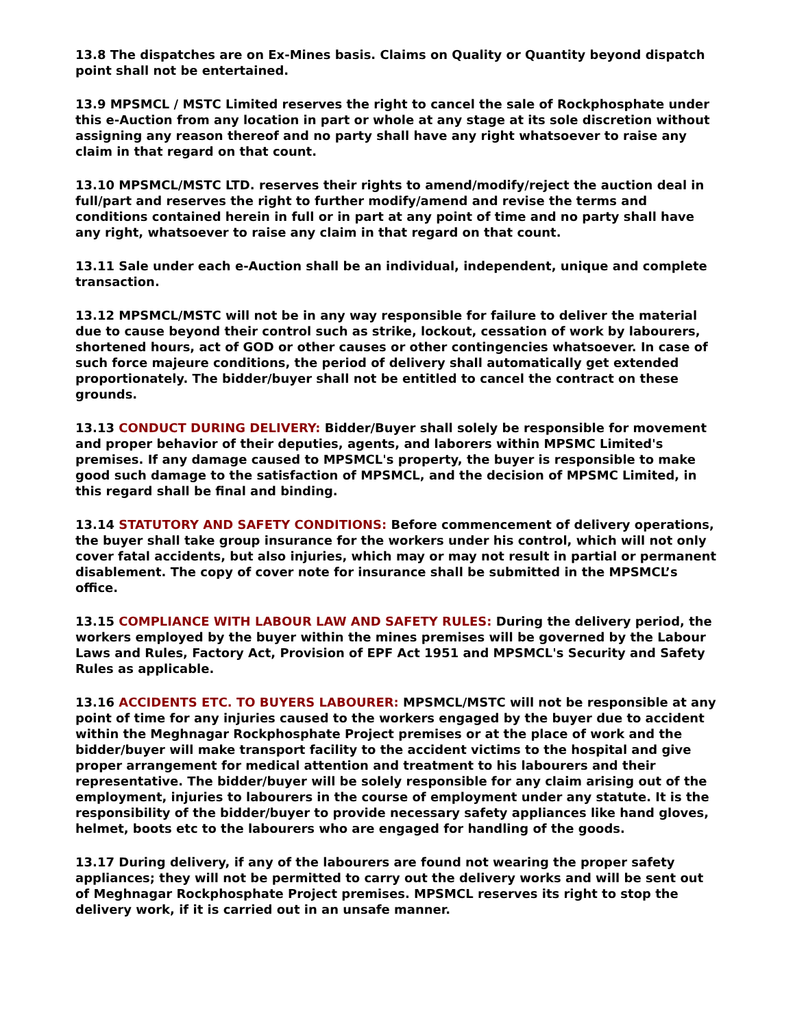13.8 The dispatches are on Ex-Mines basis. Claims on Quality or Quantity beyond dispatch point shall not be entertained.
13.9 MPSMCL / MSTC Limited reserves the right to cancel the sale of Rockphosphate under this e-Auction from any location in part or whole at any stage at its sole discretion without assigning any reason thereof and no party shall have any right whatsoever to raise any claim in that regard on that count.
13.10 MPSMCL/MSTC LTD. reserves their rights to amend/modify/reject the auction deal in full/part and reserves the right to further modify/amend and revise the terms and conditions contained herein in full or in part at any point of time and no party shall have any right, whatsoever to raise any claim in that regard on that count.
13.11 Sale under each e-Auction shall be an individual, independent, unique and complete transaction.
13.12 MPSMCL/MSTC will not be in any way responsible for failure to deliver the material due to cause beyond their control such as strike, lockout, cessation of work by labourers, shortened hours, act of GOD or other causes or other contingencies whatsoever. In case of such force majeure conditions, the period of delivery shall automatically get extended proportionately. The bidder/buyer shall not be entitled to cancel the contract on these grounds.
13.13 CONDUCT DURING DELIVERY: Bidder/Buyer shall solely be responsible for movement and proper behavior of their deputies, agents, and laborers within MPSMC Limited's premises. If any damage caused to MPSMCL's property, the buyer is responsible to make good such damage to the satisfaction of MPSMCL, and the decision of MPSMC Limited, in this regard shall be final and binding.
13.14 STATUTORY AND SAFETY CONDITIONS: Before commencement of delivery operations, the buyer shall take group insurance for the workers under his control, which will not only cover fatal accidents, but also injuries, which may or may not result in partial or permanent disablement. The copy of cover note for insurance shall be submitted in the MPSMCL’s office.
13.15 COMPLIANCE WITH LABOUR LAW AND SAFETY RULES: During the delivery period, the workers employed by the buyer within the mines premises will be governed by the Labour Laws and Rules, Factory Act, Provision of EPF Act 1951 and MPSMCL's Security and Safety Rules as applicable.
13.16 ACCIDENTS ETC. TO BUYERS LABOURER: MPSMCL/MSTC will not be responsible at any point of time for any injuries caused to the workers engaged by the buyer due to accident within the Meghnagar Rockphosphate Project premises or at the place of work and the bidder/buyer will make transport facility to the accident victims to the hospital and give proper arrangement for medical attention and treatment to his labourers and their representative. The bidder/buyer will be solely responsible for any claim arising out of the employment, injuries to labourers in the course of employment under any statute. It is the responsibility of the bidder/buyer to provide necessary safety appliances like hand gloves, helmet, boots etc to the labourers who are engaged for handling of the goods.
13.17 During delivery, if any of the labourers are found not wearing the proper safety appliances; they will not be permitted to carry out the delivery works and will be sent out of Meghnagar Rockphosphate Project premises. MPSMCL reserves its right to stop the delivery work, if it is carried out in an unsafe manner.